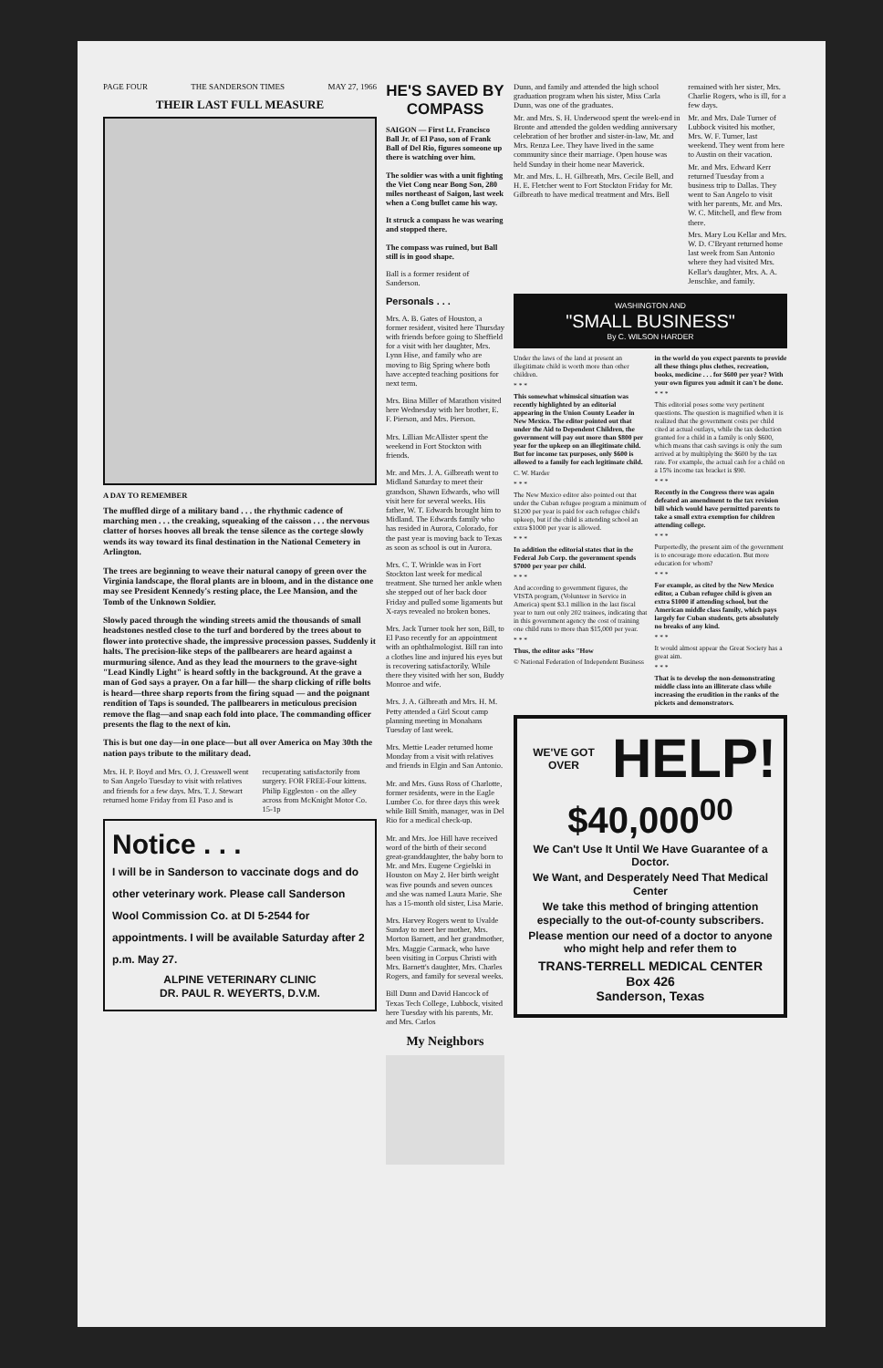PAGE FOUR THE SANDERSON TIMES MAY 27, 1966
THEIR LAST FULL MEASURE
A DAY TO REMEMBER
The muffled dirge of a military band . . . the rhythmic cadence of marching men . . . the creaking, squeaking of the caisson . . . the nervous clatter of horses hooves all break the tense silence as the cortege slowly wends its way toward its final destination in the National Cemetery in Arlington.
The trees are beginning to weave their natural canopy of green over the Virginia landscape, the floral plants are in bloom, and in the distance one may see President Kennedy's resting place, the Lee Mansion, and the Tomb of the Unknown Soldier.
Slowly paced through the winding streets amid the thousands of small headstones nestled close to the turf and bordered by the trees about to flower into protective shade, the impressive procession passes. Suddenly it halts. The precision-like steps of the pallbearers are heard against a murmuring silence. And as they lead the mourners to the grave-sight "Lead Kindly Light" is heard softly in the background. At the grave a man of God says a prayer. On a far hill— the sharp clicking of rifle bolts is heard—three sharp reports from the firing squad — and the poignant rendition of Taps is sounded. The pallbearers in meticulous precision remove the flag—and snap each fold into place. The commanding officer presents the flag to the next of kin.
This is but one day—in one place—but all over America on May 30th the nation pays tribute to the military dead.
Mrs. H. P. Boyd and Mrs. O. J. Cresswell went to San Angelo Tuesday to visit with relatives and friends for a few days. Mrs. T. J. Stewart returned home Friday from El Paso and is
recuperating satisfactorily from surgery. FOR FREE-Four kittens. Philip Eggleston - on the alley across from McKnight Motor Co. 15-1p
Notice . . .
I will be in Sanderson to vaccinate dogs and do other veterinary work. Please call Sanderson Wool Commission Co. at DI 5-2544 for appointments. I will be available Saturday after 2 p.m. May 27.
ALPINE VETERINARY CLINIC
DR. PAUL R. WEYERTS, D.V.M.
HE'S SAVED BY COMPASS
SAIGON — First Lt. Francisco Ball Jr. of El Paso, son of Frank Ball of Del Rio, figures someone up there is watching over him.
The soldier was with a unit fighting the Viet Cong near Bong Son, 280 miles northeast of Saigon, last week when a Cong bullet came his way.
It struck a compass he was wearing and stopped there.
The compass was ruined, but Ball still is in good shape.
Ball is a former resident of Sanderson.
Personals . . .
Mrs. A. B. Gates of Houston, a former resident, visited here Thursday with friends before going to Sheffield for a visit with her daughter, Mrs. Lynn Hise, and family who are moving to Big Spring where both have accepted teaching positions for next term.
Mrs. Bina Miller of Marathon visited here Wednesday with her brother, E. F. Pierson, and Mrs. Pierson.
Mrs. Lillian McAllister spent the weekend in Fort Stockton with friends.
Mr. and Mrs. J. A. Gilbreath went to Midland Saturday to meet their grandson, Shawn Edwards, who will visit here for several weeks. His father, W. T. Edwards brought him to Midland. The Edwards family who has resided in Aurora, Colorado, for the past year is moving back to Texas as soon as school is out in Aurora.
Mrs. C. T. Wrinkle was in Fort Stockton last week for medical treatment. She turned her ankle when she stepped out of her back door Friday and pulled some ligaments but X-rays revealed no broken bones.
Mrs. Jack Turner took her son, Bill, to El Paso recently for an appointment with an ophthalmologist. Bill ran into a clothes line and injured his eyes but is recovering satisfactorily. While there they visited with her son, Buddy Monroe and wife.
Mrs. J. A. Gilbreath and Mrs. H. M. Petty attended a Girl Scout camp planning meeting in Monahans Tuesday of last week.
Mrs. Mettie Leader returned home Monday from a visit with relatives and friends in Elgin and San Antonio.
Mr. and Mrs. Guss Ross of Charlotte, former residents, were in the Eagle Lumber Co. for three days this week while Bill Smith, manager, was in Del Rio for a medical check-up.
Mr. and Mrs. Joe Hill have received word of the birth of their second great-granddaughter, the baby born to Mr. and Mrs. Eugene Cegielski in Houston on May 2. Her birth weight was five pounds and seven ounces and she was named Laura Marie. She has a 15-month old sister, Lisa Marie.
Mrs. Harvey Rogers went to Uvalde Sunday to meet her mother, Mrs. Morton Barnett, and her grandmother, Mrs. Maggie Carmack, who have been visiting in Corpus Christi with Mrs. Barnett's daughter, Mrs. Charles Rogers, and family for several weeks.
Bill Dunn and David Hancock of Texas Tech College, Lubbock, visited here Tuesday with his parents, Mr. and Mrs. Carlos
My Neighbors
Dunn, and family and attended the high school graduation program when his sister, Miss Carla Dunn, was one of the graduates.
Mr. and Mrs. S. H. Underwood spent the week-end in Bronte and attended the golden wedding anniversary celebration of her brother and sister-in-law, Mr. and Mrs. Renza Lee. They have lived in the same community since their marriage. Open house was held Sunday in their home near Maverick.
Mr. and Mrs. L. H. Gilbreath, Mrs. Cecile Bell, and H. E. Fletcher went to Fort Stockton Friday for Mr. Gilbreath to have medical treatment and Mrs. Bell
remained with her sister, Mrs. Charlie Rogers, who is ill, for a few days.
Mr. and Mrs. Dale Turner of Lubbock visited his mother, Mrs. W. F. Turner, last weekend. They went from here to Austin on their vacation.
Mr. and Mrs. Edward Kerr returned Tuesday from a business trip to Dallas. They went to San Angelo to visit with her parents, Mr. and Mrs. W. C. Mitchell, and flew from there.
Mrs. Mary Lou Kellar and Mrs. W. D. C'Bryant returned home last week from San Antonio where they had visited Mrs. Kellar's daughter, Mrs. A. A. Jenschke, and family.
WASHINGTON AND
"SMALL BUSINESS"
By C. WILSON HARDER
Under the laws of the land at present an illegitimate child is worth more than other children.
* * *
This somewhat whimsical situation was recently highlighted by an editorial appearing in the Union County Leader in New Mexico. The editor pointed out that under the Aid to Dependent Children, the government will pay out more than $800 per year for the upkeep on an illegitimate child. But for income tax purposes, only $600 is allowed to a family for each legitimate child.
C. W. Harder
* * *
The New Mexico editor also pointed out that under the Cuban refugee program a minimum of $1200 per year is paid for each refugee child's upkeep, but if the child is attending school an extra $1000 per year is allowed.
* * *
In addition the editorial states that in the Federal Job Corp. the government spends $7000 per year per child.
* * *
And according to government figures, the VISTA program, (Volunteer in Service in America) spent $3.1 million in the last fiscal year to turn out only 202 trainees, indicating that in this government agency the cost of training one child runs to more than $15,000 per year.
* * *
Thus, the editor asks "How
© National Federation of Independent Business
in the world do you expect parents to provide all these things plus clothes, recreation, books, medicine . . . for $600 per year? With your own figures you admit it can't be done.
* * *
This editorial poses some very pertinent questions. The question is magnified when it is realized that the government costs per child cited at actual outlays, while the tax deduction granted for a child in a family is only $600, which means that cash savings is only the sum arrived at by multiplying the $600 by the tax rate. For example, the actual cash for a child on a 15% income tax bracket is $90.
* * *
Recently in the Congress there was again defeated an amendment to the tax revision bill which would have permitted parents to take a small extra exemption for children attending college.
* * *
Purportedly, the present aim of the government is to encourage more education. But more education for whom?
* * *
For example, as cited by the New Mexico editor, a Cuban refugee child is given an extra $1000 if attending school, but the American middle class family, which pays largely for Cuban students, gets absolutely no breaks of any kind.
* * *
It would almost appear the Great Society has a great aim.
* * *
That is to develop the non-demonstrating middle class into an illiterate class while increasing the erudition in the ranks of the pickets and demonstrators.
WE'VE GOT OVER HELP!
$40,000<sup>00</sup>
We Can't Use It Until We Have Guarantee of a Doctor.
We Want, and Desperately Need That Medical Center
We take this method of bringing attention especially to the out-of-county subscribers.
Please mention our need of a doctor to anyone who might help and refer them to
TRANS-TERRELL MEDICAL CENTER
Box 426
Sanderson, Texas